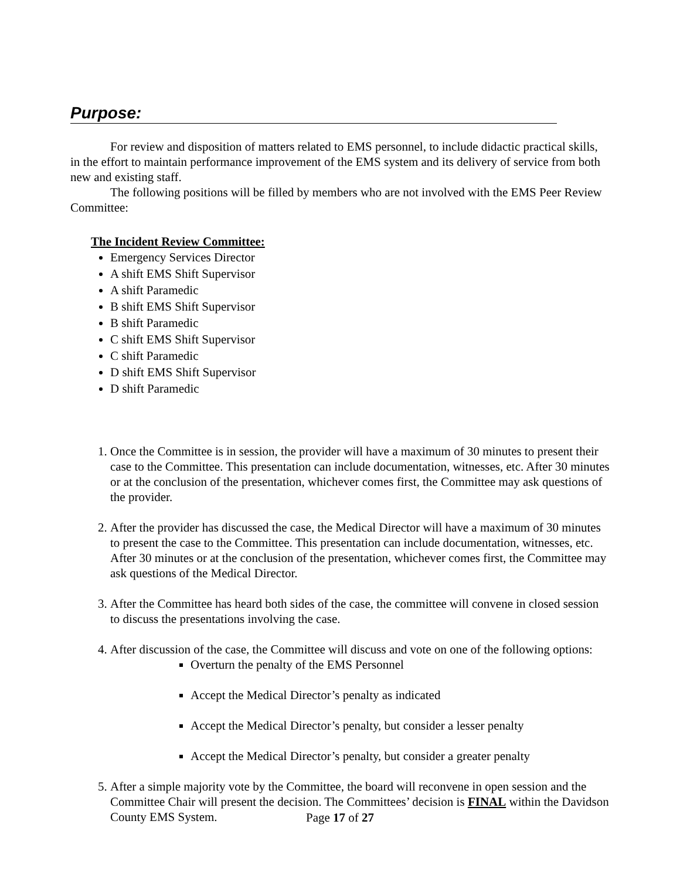Purpose:
For review and disposition of matters related to EMS personnel, to include didactic practical skills, in the effort to maintain performance improvement of the EMS system and its delivery of service from both new and existing staff.
The following positions will be filled by members who are not involved with the EMS Peer Review Committee:
The Incident Review Committee:
Emergency Services Director
A shift EMS Shift Supervisor
A shift Paramedic
B shift EMS Shift Supervisor
B shift Paramedic
C shift EMS Shift Supervisor
C shift Paramedic
D shift EMS Shift Supervisor
D shift Paramedic
1. Once the Committee is in session, the provider will have a maximum of 30 minutes to present their case to the Committee. This presentation can include documentation, witnesses, etc. After 30 minutes or at the conclusion of the presentation, whichever comes first, the Committee may ask questions of the provider.
2. After the provider has discussed the case, the Medical Director will have a maximum of 30 minutes to present the case to the Committee. This presentation can include documentation, witnesses, etc. After 30 minutes or at the conclusion of the presentation, whichever comes first, the Committee may ask questions of the Medical Director.
3. After the Committee has heard both sides of the case, the committee will convene in closed session to discuss the presentations involving the case.
4. After discussion of the case, the Committee will discuss and vote on one of the following options:
Overturn the penalty of the EMS Personnel
Accept the Medical Director’s penalty as indicated
Accept the Medical Director’s penalty, but consider a lesser penalty
Accept the Medical Director’s penalty, but consider a greater penalty
5. After a simple majority vote by the Committee, the board will reconvene in open session and the Committee Chair will present the decision. The Committees’ decision is FINAL within the Davidson County EMS System.
Page 17 of 27